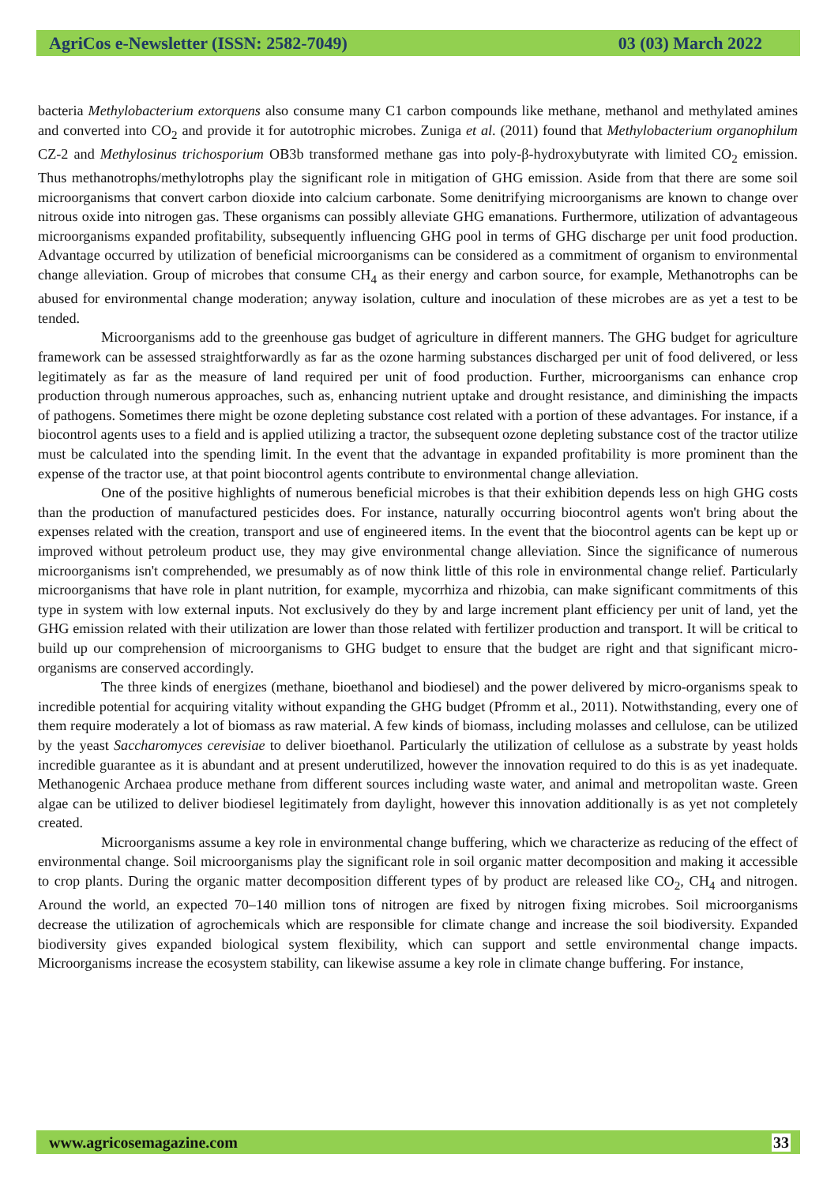AgriCos e-Newsletter (ISSN: 2582-7049) 03 (03) March 2022
bacteria Methylobacterium extorquens also consume many C1 carbon compounds like methane, methanol and methylated amines and converted into CO<sub>2</sub> and provide it for autotrophic microbes. Zuniga et al. (2011) found that Methylobacterium organophilum CZ-2 and Methylosinus trichosporium OB3b transformed methane gas into poly-β-hydroxybutyrate with limited CO<sub>2</sub> emission. Thus methanotrophs/methylotrophs play the significant role in mitigation of GHG emission. Aside from that there are some soil microorganisms that convert carbon dioxide into calcium carbonate. Some denitrifying microorganisms are known to change over nitrous oxide into nitrogen gas. These organisms can possibly alleviate GHG emanations. Furthermore, utilization of advantageous microorganisms expanded profitability, subsequently influencing GHG pool in terms of GHG discharge per unit food production. Advantage occurred by utilization of beneficial microorganisms can be considered as a commitment of organism to environmental change alleviation. Group of microbes that consume CH<sub>4</sub> as their energy and carbon source, for example, Methanotrophs can be abused for environmental change moderation; anyway isolation, culture and inoculation of these microbes are as yet a test to be tended.
Microorganisms add to the greenhouse gas budget of agriculture in different manners. The GHG budget for agriculture framework can be assessed straightforwardly as far as the ozone harming substances discharged per unit of food delivered, or less legitimately as far as the measure of land required per unit of food production. Further, microorganisms can enhance crop production through numerous approaches, such as, enhancing nutrient uptake and drought resistance, and diminishing the impacts of pathogens. Sometimes there might be ozone depleting substance cost related with a portion of these advantages. For instance, if a biocontrol agents uses to a field and is applied utilizing a tractor, the subsequent ozone depleting substance cost of the tractor utilize must be calculated into the spending limit. In the event that the advantage in expanded profitability is more prominent than the expense of the tractor use, at that point biocontrol agents contribute to environmental change alleviation.
One of the positive highlights of numerous beneficial microbes is that their exhibition depends less on high GHG costs than the production of manufactured pesticides does. For instance, naturally occurring biocontrol agents won't bring about the expenses related with the creation, transport and use of engineered items. In the event that the biocontrol agents can be kept up or improved without petroleum product use, they may give environmental change alleviation. Since the significance of numerous microorganisms isn't comprehended, we presumably as of now think little of this role in environmental change relief. Particularly microorganisms that have role in plant nutrition, for example, mycorrhiza and rhizobia, can make significant commitments of this type in system with low external inputs. Not exclusively do they by and large increment plant efficiency per unit of land, yet the GHG emission related with their utilization are lower than those related with fertilizer production and transport. It will be critical to build up our comprehension of microorganisms to GHG budget to ensure that the budget are right and that significant micro-organisms are conserved accordingly.
The three kinds of energizes (methane, bioethanol and biodiesel) and the power delivered by micro-organisms speak to incredible potential for acquiring vitality without expanding the GHG budget (Pfromm et al., 2011). Notwithstanding, every one of them require moderately a lot of biomass as raw material. A few kinds of biomass, including molasses and cellulose, can be utilized by the yeast Saccharomyces cerevisiae to deliver bioethanol. Particularly the utilization of cellulose as a substrate by yeast holds incredible guarantee as it is abundant and at present underutilized, however the innovation required to do this is as yet inadequate. Methanogenic Archaea produce methane from different sources including waste water, and animal and metropolitan waste. Green algae can be utilized to deliver biodiesel legitimately from daylight, however this innovation additionally is as yet not completely created.
Microorganisms assume a key role in environmental change buffering, which we characterize as reducing of the effect of environmental change. Soil microorganisms play the significant role in soil organic matter decomposition and making it accessible to crop plants. During the organic matter decomposition different types of by product are released like CO<sub>2</sub>, CH<sub>4</sub> and nitrogen. Around the world, an expected 70–140 million tons of nitrogen are fixed by nitrogen fixing microbes. Soil microorganisms decrease the utilization of agrochemicals which are responsible for climate change and increase the soil biodiversity. Expanded biodiversity gives expanded biological system flexibility, which can support and settle environmental change impacts. Microorganisms increase the ecosystem stability, can likewise assume a key role in climate change buffering. For instance,
www.agricosemagazine.com 33